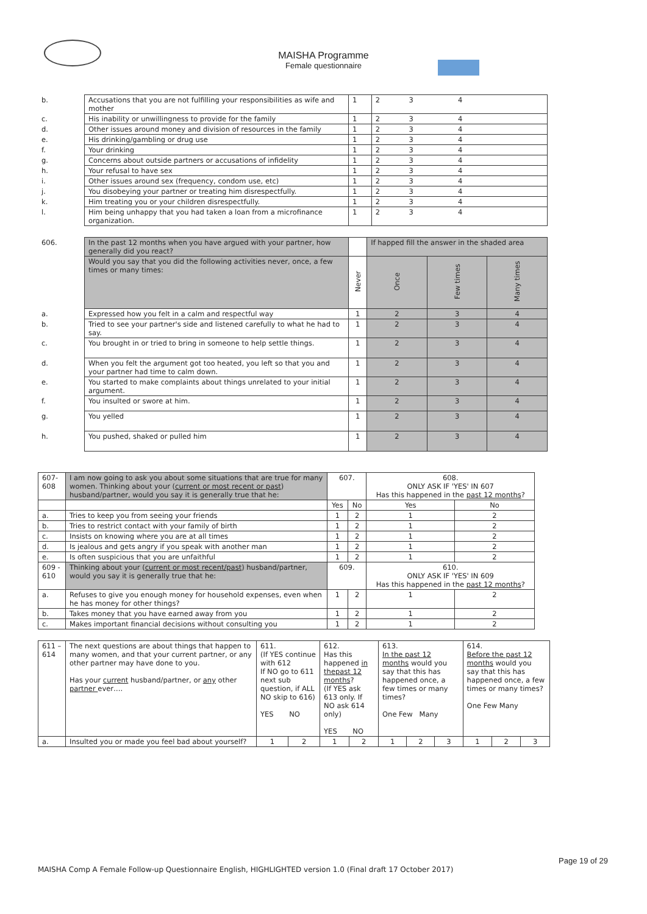MAISHA Programme
Female questionnaire
| b. | Accusations that you are not fulfilling your responsibilities as wife and mother | 1 | 2 3 4 |
| c. | His inability or unwillingness to provide for the family | 1 | 2 3 4 |
| d. | Other issues around money and division of resources in the family | 1 | 2 3 4 |
| e. | His drinking/gambling or drug use | 1 | 2 3 4 |
| f. | Your drinking | 1 | 2 3 4 |
| g. | Concerns about outside partners or accusations of infidelity | 1 | 2 3 4 |
| h. | Your refusal to have sex | 1 | 2 3 4 |
| i. | Other issues around sex (frequency, condom use, etc) | 1 | 2 3 4 |
| j. | You disobeying your partner or treating him disrespectfully. | 1 | 2 3 4 |
| k. | Him treating you or your children disrespectfully. | 1 | 2 3 4 |
| l. | Him being unhappy that you had taken a loan from a microfinance organization. | 1 | 2 3 4 |
| 606. | In the past 12 months when you have argued with your partner, how generally did you react? | | If happed fill the answer in the shaded area | | |
| | Would you say that you did the following activities never, once, a few times or many times: | Never | Once | Few times | Many times |
| a. | Expressed how you felt in a calm and respectful way | 1 | 2 | 3 | 4 |
| b. | Tried to see your partner's side and listened carefully to what he had to say. | 1 | 2 | 3 | 4 |
| c. | You brought in or tried to bring in someone to help settle things. | 1 | 2 | 3 | 4 |
| d. | When you felt the argument got too heated, you left so that you and your partner had time to calm down. | 1 | 2 | 3 | 4 |
| e. | You started to make complaints about things unrelated to your initial argument. | 1 | 2 | 3 | 4 |
| f. | You insulted or swore at him. | 1 | 2 | 3 | 4 |
| g. | You yelled | 1 | 2 | 3 | 4 |
| h. | You pushed, shaked or pulled him | 1 | 2 | 3 | 4 |
| 607- 608 | I am now going to ask you about some situations that are true for many women. Thinking about your ( current or most recent or past ) husband/partner, would you say it is generally true that he: | 607. | | 608. ONLY ASK IF 'YES' IN 607 Has this happened in the past 12 months ? | |
| | | Yes | No | Yes | No |
| a. | Tries to keep you from seeing your friends | 1 | 2 | 1 | 2 |
| b. | Tries to restrict contact with your family of birth | 1 | 2 | 1 | 2 |
| c. | Insists on knowing where you are at all times | 1 | 2 | 1 | 2 |
| d. | Is jealous and gets angry if you speak with another man | 1 | 2 | 1 | 2 |
| e. | Is often suspicious that you are unfaithful | 1 | 2 | 1 | 2 |
| 609 - 610 | Thinking about your ( current or most recent/past ) husband/partner, would you say it is generally true that he: | 609. | | 610. ONLY ASK IF 'YES' IN 609 Has this happened in the past 12 months ? | |
| a. | Refuses to give you enough money for household expenses, even when he has money for other things? | 1 | 2 | 1 | 2 |
| b. | Takes money that you have earned away from you | 1 | 2 | 1 | 2 |
| c. | Makes important financial decisions without consulting you | 1 | 2 | 1 | 2 |
| 611 – 614 | The next questions are about things that happen to many women, and that your current partner, or any other partner may have done to you. Has your current husband/partner, or any other partner ever…. | 611. (If YES continue with 612 If NO go to 611 next sub question, if ALL NO skip to 616) YES NO | | 612. Has this happened in thepast 12 months ? (If YES ask 613 only. If NO ask 614 only) YES NO | | 613. In the past 12 months would you say that this has happened once, a few times or many times? One Few Many | | | 614. Before the past 12 months would you say that this has happened once, a few times or many times? One Few Many | | |
| a. | Insulted you or made you feel bad about yourself? | 1 | 2 | 1 | 2 | 1 | 2 | 3 | 1 | 2 | 3 |
Page 19 of 29
MAISHA Comp A Female Follow-up Questionnaire English, HIGHLIGHTED version 1.0 (Final draft 17 October 2017)